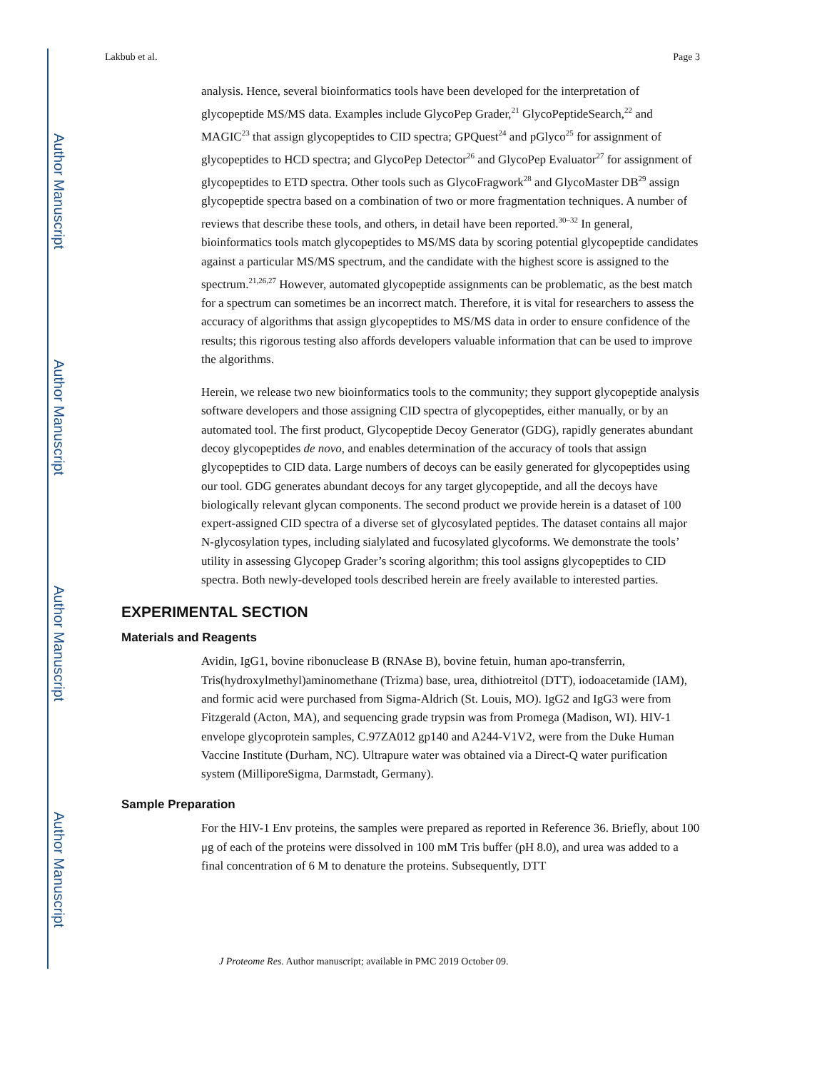Author Manuscript
Author Manuscript
Author Manuscript
Author Manuscript
Lakbub et al. Page 3
analysis. Hence, several bioinformatics tools have been developed for the interpretation of glycopeptide MS/MS data. Examples include GlycoPep Grader,<sup>21</sup> GlycoPeptideSearch,<sup>22</sup> and MAGIC<sup>23</sup> that assign glycopeptides to CID spectra; GPQuest<sup>24</sup> and pGlyco<sup>25</sup> for assignment of glycopeptides to HCD spectra; and GlycoPep Detector<sup>26</sup> and GlycoPep Evaluator<sup>27</sup> for assignment of glycopeptides to ETD spectra. Other tools such as GlycoFragwork<sup>28</sup> and GlycoMaster DB<sup>29</sup> assign glycopeptide spectra based on a combination of two or more fragmentation techniques. A number of reviews that describe these tools, and others, in detail have been reported.<sup>30–32</sup> In general, bioinformatics tools match glycopeptides to MS/MS data by scoring potential glycopeptide candidates against a particular MS/MS spectrum, and the candidate with the highest score is assigned to the spectrum.<sup>21,26,27</sup> However, automated glycopeptide assignments can be problematic, as the best match for a spectrum can sometimes be an incorrect match. Therefore, it is vital for researchers to assess the accuracy of algorithms that assign glycopeptides to MS/MS data in order to ensure confidence of the results; this rigorous testing also affords developers valuable information that can be used to improve the algorithms.
Herein, we release two new bioinformatics tools to the community; they support glycopeptide analysis software developers and those assigning CID spectra of glycopeptides, either manually, or by an automated tool. The first product, Glycopeptide Decoy Generator (GDG), rapidly generates abundant decoy glycopeptides de novo, and enables determination of the accuracy of tools that assign glycopeptides to CID data. Large numbers of decoys can be easily generated for glycopeptides using our tool. GDG generates abundant decoys for any target glycopeptide, and all the decoys have biologically relevant glycan components. The second product we provide herein is a dataset of 100 expert-assigned CID spectra of a diverse set of glycosylated peptides. The dataset contains all major N-glycosylation types, including sialylated and fucosylated glycoforms. We demonstrate the tools’ utility in assessing Glycopep Grader’s scoring algorithm; this tool assigns glycopeptides to CID spectra. Both newly-developed tools described herein are freely available to interested parties.
EXPERIMENTAL SECTION
Materials and Reagents
Avidin, IgG1, bovine ribonuclease B (RNAse B), bovine fetuin, human apo-transferrin, Tris(hydroxylmethyl)aminomethane (Trizma) base, urea, dithiotreitol (DTT), iodoacetamide (IAM), and formic acid were purchased from Sigma-Aldrich (St. Louis, MO). IgG2 and IgG3 were from Fitzgerald (Acton, MA), and sequencing grade trypsin was from Promega (Madison, WI). HIV-1 envelope glycoprotein samples, C.97ZA012 gp140 and A244-V1V2, were from the Duke Human Vaccine Institute (Durham, NC). Ultrapure water was obtained via a Direct-Q water purification system (MilliporeSigma, Darmstadt, Germany).
Sample Preparation
For the HIV-1 Env proteins, the samples were prepared as reported in Reference 36. Briefly, about 100 μg of each of the proteins were dissolved in 100 mM Tris buffer (pH 8.0), and urea was added to a final concentration of 6 M to denature the proteins. Subsequently, DTT
J Proteome Res. Author manuscript; available in PMC 2019 October 09.